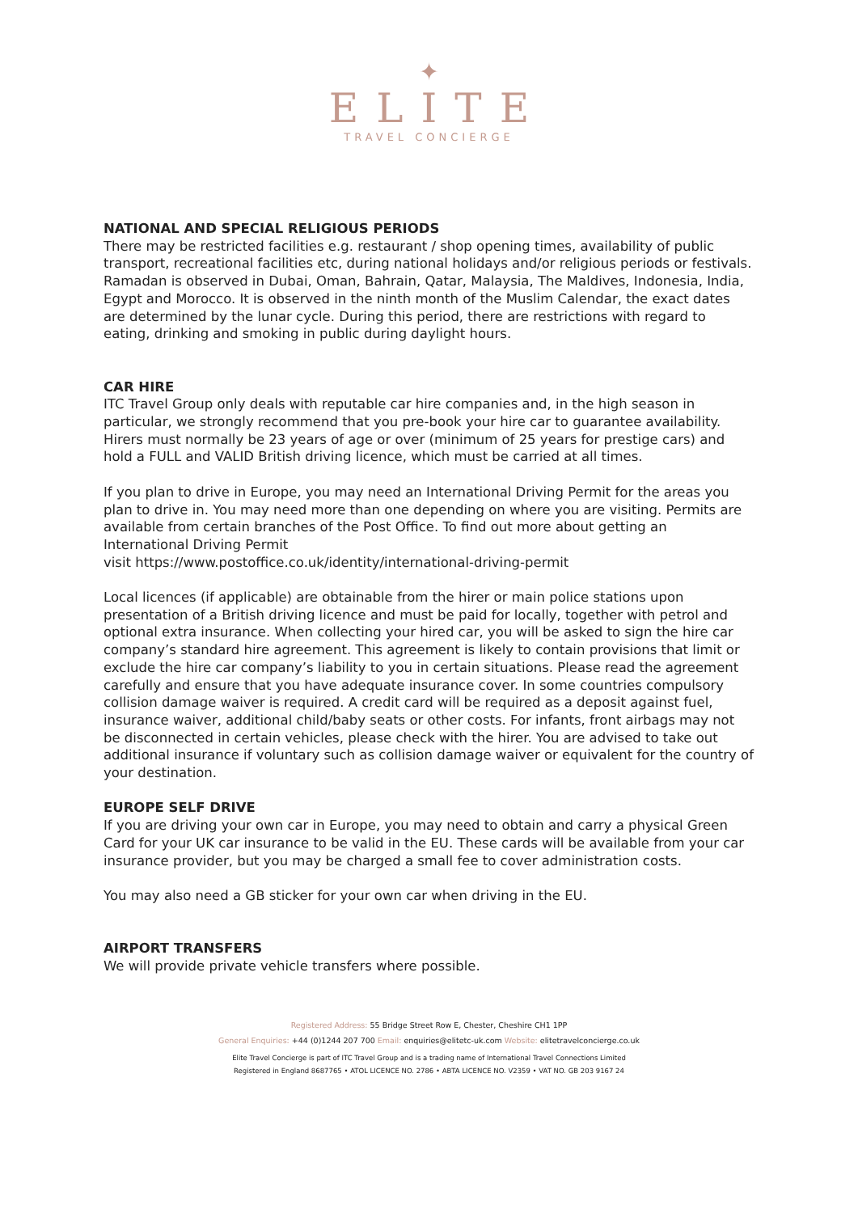✦
ELITE
TRAVEL CONCIERGE
NATIONAL AND SPECIAL RELIGIOUS PERIODS
There may be restricted facilities e.g. restaurant / shop opening times, availability of public transport, recreational facilities etc, during national holidays and/or religious periods or festivals. Ramadan is observed in Dubai, Oman, Bahrain, Qatar, Malaysia, The Maldives, Indonesia, India, Egypt and Morocco. It is observed in the ninth month of the Muslim Calendar, the exact dates are determined by the lunar cycle. During this period, there are restrictions with regard to eating, drinking and smoking in public during daylight hours.
CAR HIRE
ITC Travel Group only deals with reputable car hire companies and, in the high season in particular, we strongly recommend that you pre-book your hire car to guarantee availability. Hirers must normally be 23 years of age or over (minimum of 25 years for prestige cars) and hold a FULL and VALID British driving licence, which must be carried at all times.
If you plan to drive in Europe, you may need an International Driving Permit for the areas you plan to drive in. You may need more than one depending on where you are visiting. Permits are available from certain branches of the Post Office. To find out more about getting an International Driving Permit
visit https://www.postoffice.co.uk/identity/international-driving-permit
Local licences (if applicable) are obtainable from the hirer or main police stations upon presentation of a British driving licence and must be paid for locally, together with petrol and optional extra insurance. When collecting your hired car, you will be asked to sign the hire car company’s standard hire agreement. This agreement is likely to contain provisions that limit or exclude the hire car company’s liability to you in certain situations. Please read the agreement carefully and ensure that you have adequate insurance cover. In some countries compulsory collision damage waiver is required. A credit card will be required as a deposit against fuel, insurance waiver, additional child/baby seats or other costs. For infants, front airbags may not be disconnected in certain vehicles, please check with the hirer. You are advised to take out additional insurance if voluntary such as collision damage waiver or equivalent for the country of your destination.
EUROPE SELF DRIVE
If you are driving your own car in Europe, you may need to obtain and carry a physical Green Card for your UK car insurance to be valid in the EU. These cards will be available from your car insurance provider, but you may be charged a small fee to cover administration costs.
You may also need a GB sticker for your own car when driving in the EU.
AIRPORT TRANSFERS
We will provide private vehicle transfers where possible.
Registered Address: 55 Bridge Street Row E, Chester, Cheshire CH1 1PP
General Enquiries: +44 (0)1244 207 700 Email: enquiries@elitetc-uk.com Website: elitetravelconcierge.co.uk
Elite Travel Concierge is part of ITC Travel Group and is a trading name of International Travel Connections Limited
Registered in England 8687765 • ATOL LICENCE NO. 2786 • ABTA LICENCE NO. V2359 • VAT NO. GB 203 9167 24